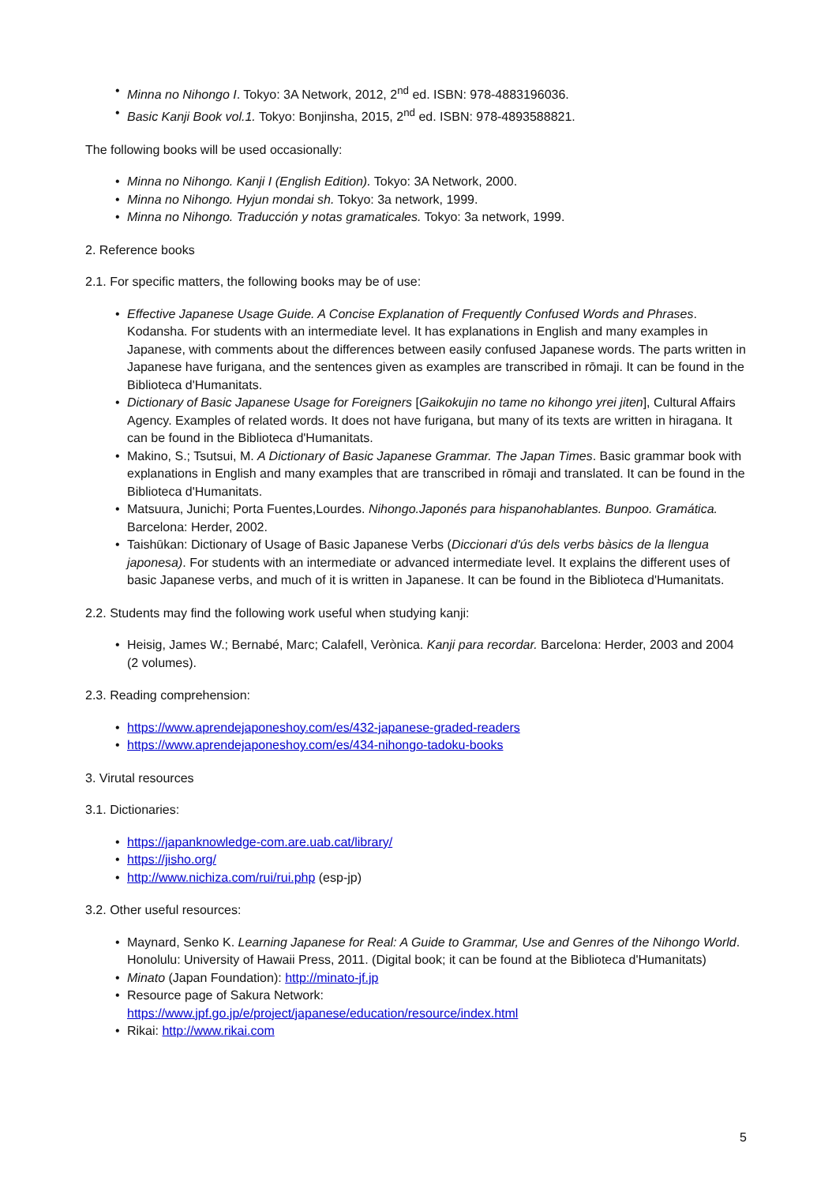• Minna no Nihongo I. Tokyo: 3A Network, 2012, 2<sup>nd</sup> ed. ISBN: 978-4883196036.
• Basic Kanji Book vol.1. Tokyo: Bonjinsha, 2015, 2<sup>nd</sup> ed. ISBN: 978-4893588821.
The following books will be used occasionally:
• Minna no Nihongo. Kanji I (English Edition). Tokyo: 3A Network, 2000.
• Minna no Nihongo. Hyjun mondai sh. Tokyo: 3a network, 1999.
• Minna no Nihongo. Traducción y notas gramaticales. Tokyo: 3a network, 1999.
2. Reference books
2.1. For specific matters, the following books may be of use:
• Effective Japanese Usage Guide. A Concise Explanation of Frequently Confused Words and Phrases. Kodansha. For students with an intermediate level. It has explanations in English and many examples in Japanese, with comments about the differences between easily confused Japanese words. The parts written in Japanese have furigana, and the sentences given as examples are transcribed in rōmaji. It can be found in the Biblioteca d'Humanitats.
• Dictionary of Basic Japanese Usage for Foreigners [Gaikokujin no tame no kihongo yrei jiten], Cultural Affairs Agency. Examples of related words. It does not have furigana, but many of its texts are written in hiragana. It can be found in the Biblioteca d'Humanitats.
• Makino, S.; Tsutsui, M. A Dictionary of Basic Japanese Grammar. The Japan Times. Basic grammar book with explanations in English and many examples that are transcribed in rōmaji and translated. It can be found in the Biblioteca d'Humanitats.
• Matsuura, Junichi; Porta Fuentes,Lourdes. Nihongo.Japonés para hispanohablantes. Bunpoo. Gramática. Barcelona: Herder, 2002.
• Taishūkan: Dictionary of Usage of Basic Japanese Verbs (Diccionari d'ús dels verbs bàsics de la llengua japonesa). For students with an intermediate or advanced intermediate level. It explains the different uses of basic Japanese verbs, and much of it is written in Japanese. It can be found in the Biblioteca d'Humanitats.
2.2. Students may find the following work useful when studying kanji:
• Heisig, James W.; Bernabé, Marc; Calafell, Verònica. Kanji para recordar. Barcelona: Herder, 2003 and 2004 (2 volumes).
2.3. Reading comprehension:
• https://www.aprendejaponeshoy.com/es/432-japanese-graded-readers
• https://www.aprendejaponeshoy.com/es/434-nihongo-tadoku-books
3. Virutal resources
3.1. Dictionaries:
• https://japanknowledge-com.are.uab.cat/library/
• https://jisho.org/
• http://www.nichiza.com/rui/rui.php (esp-jp)
3.2. Other useful resources:
• Maynard, Senko K. Learning Japanese for Real: A Guide to Grammar, Use and Genres of the Nihongo World. Honolulu: University of Hawaii Press, 2011. (Digital book; it can be found at the Biblioteca d'Humanitats)
• Minato (Japan Foundation): http://minato-jf.jp
• Resource page of Sakura Network:
https://www.jpf.go.jp/e/project/japanese/education/resource/index.html
• Rikai: http://www.rikai.com
5